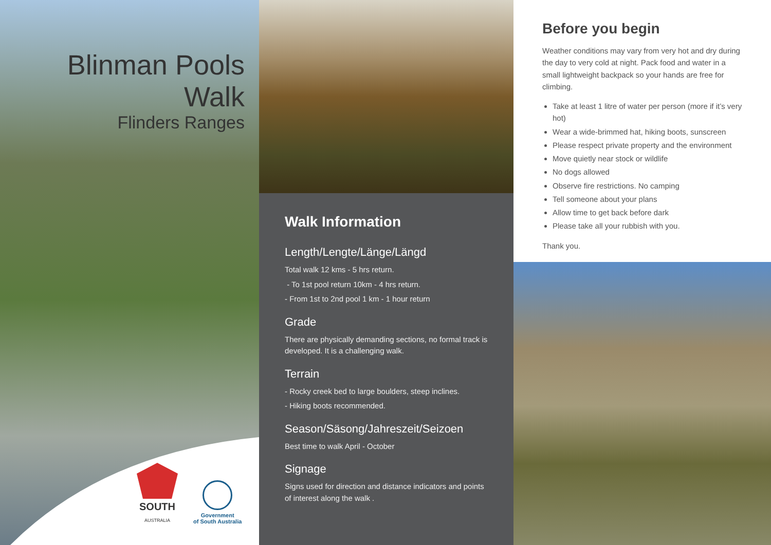Blinman Pools Walk
Flinders Ranges
SOUTH
AUSTRALIA
Government
of South Australia
Walk Information
Length/Lengte/Länge/Längd
Total walk 12 kms - 5 hrs return.
- To 1st pool return 10km - 4 hrs return.
- From 1st to 2nd pool 1 km - 1 hour return
Grade
There are physically demanding sections, no formal track is developed. It is a challenging walk.
Terrain
- Rocky creek bed to large boulders, steep inclines.
- Hiking boots recommended.
Season/Säsong/Jahreszeit/Seizoen
Best time to walk April - October
Signage
Signs used for direction and distance indicators and points of interest along the walk .
Before you begin
Weather conditions may vary from very hot and dry during the day to very cold at night. Pack food and water in a small lightweight backpack so your hands are free for climbing.
Take at least 1 litre of water per person (more if it’s very hot)
Wear a wide-brimmed hat, hiking boots, sunscreen
Please respect private property and the environment
Move quietly near stock or wildlife
No dogs allowed
Observe fire restrictions. No camping
Tell someone about your plans
Allow time to get back before dark
Please take all your rubbish with you.
Thank you.